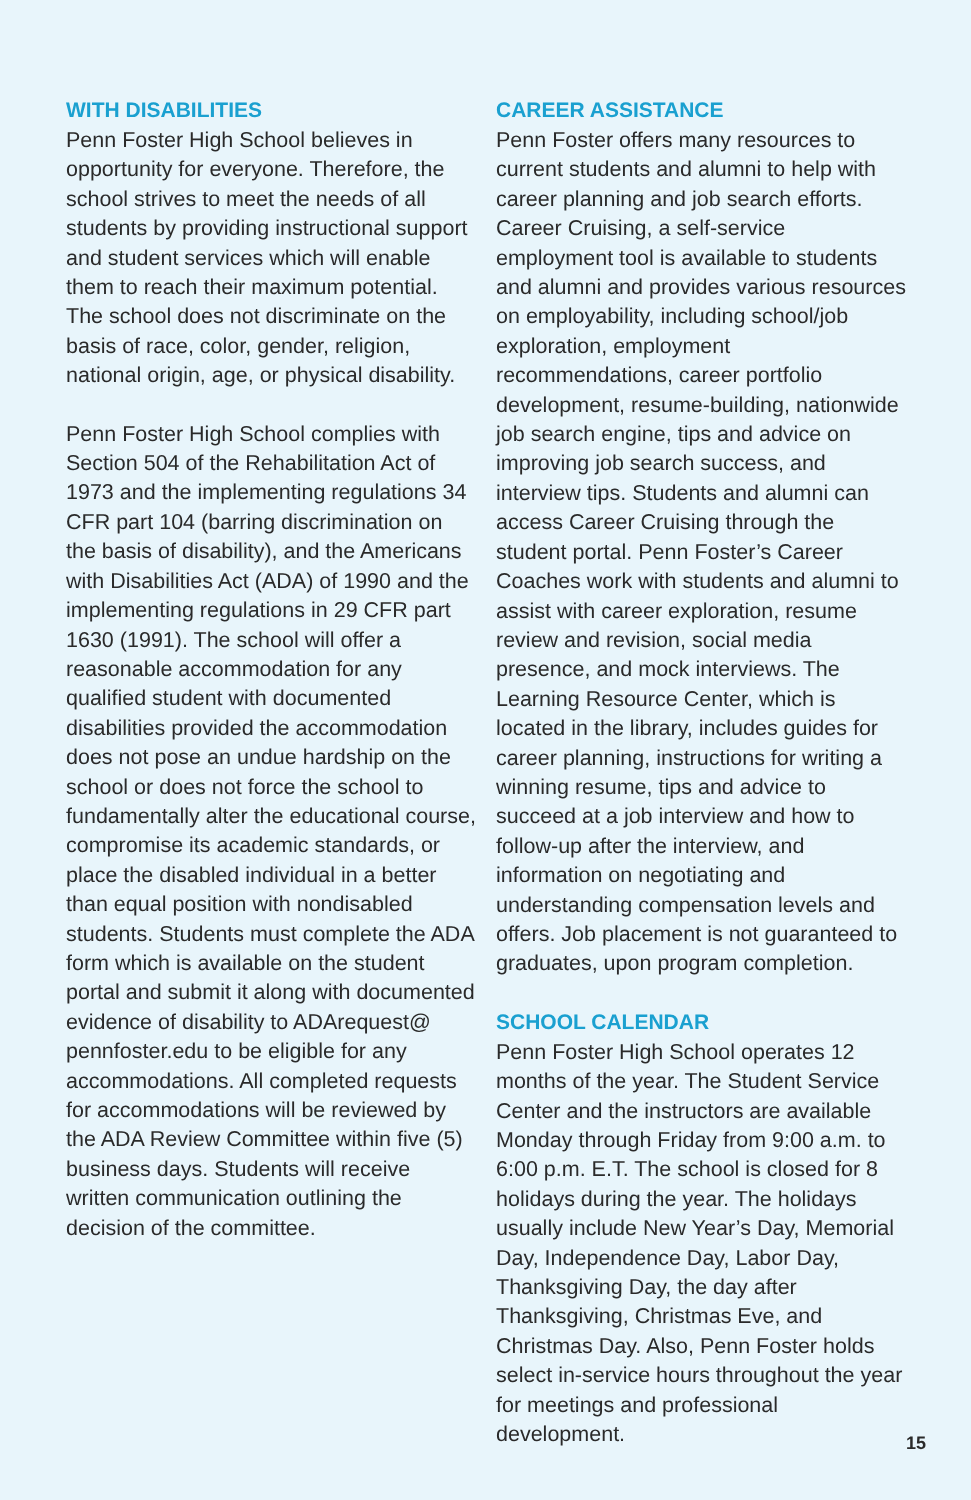WITH DISABILITIES
Penn Foster High School believes in opportunity for everyone. Therefore, the school strives to meet the needs of all students by providing instructional support and student services which will enable them to reach their maximum potential. The school does not discriminate on the basis of race, color, gender, religion, national origin, age, or physical disability.
Penn Foster High School complies with Section 504 of the Rehabilitation Act of 1973 and the implementing regulations 34 CFR part 104 (barring discrimination on the basis of disability), and the Americans with Disabilities Act (ADA) of 1990 and the implementing regulations in 29 CFR part 1630 (1991). The school will offer a reasonable accommodation for any qualified student with documented disabilities provided the accommodation does not pose an undue hardship on the school or does not force the school to fundamentally alter the educational course, compromise its academic standards, or place the disabled individual in a better than equal position with nondisabled students. Students must complete the ADA form which is available on the student portal and submit it along with documented evidence of disability to ADArequest@ pennfoster.edu to be eligible for any accommodations. All completed requests for accommodations will be reviewed by the ADA Review Committee within five (5) business days. Students will receive written communication outlining the decision of the committee.
CAREER ASSISTANCE
Penn Foster offers many resources to current students and alumni to help with career planning and job search efforts. Career Cruising, a self-service employment tool is available to students and alumni and provides various resources on employability, including school/job exploration, employment recommendations, career portfolio development, resume-building, nationwide job search engine, tips and advice on improving job search success, and interview tips. Students and alumni can access Career Cruising through the student portal. Penn Foster’s Career Coaches work with students and alumni to assist with career exploration, resume review and revision, social media presence, and mock interviews. The Learning Resource Center, which is located in the library, includes guides for career planning, instructions for writing a winning resume, tips and advice to succeed at a job interview and how to follow-up after the interview, and information on negotiating and understanding compensation levels and offers. Job placement is not guaranteed to graduates, upon program completion.
SCHOOL CALENDAR
Penn Foster High School operates 12 months of the year. The Student Service Center and the instructors are available Monday through Friday from 9:00 a.m. to 6:00 p.m. E.T. The school is closed for 8 holidays during the year. The holidays usually include New Year’s Day, Memorial Day, Independence Day, Labor Day, Thanksgiving Day, the day after Thanksgiving, Christmas Eve, and Christmas Day. Also, Penn Foster holds select in-service hours throughout the year for meetings and professional development.
15